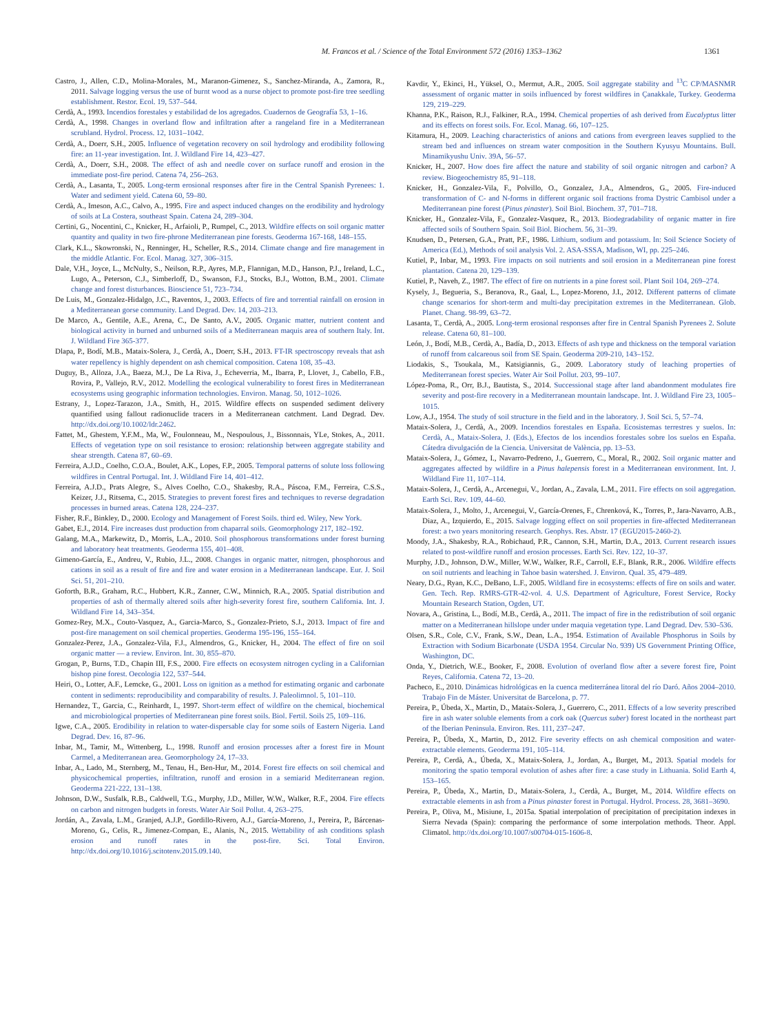M. Francos et al. / Science of the Total Environment 572 (2016) 1353–1362 1361
Castro, J., Allen, C.D., Molina-Morales, M., Maranon-Gimenez, S., Sanchez-Miranda, A., Zamora, R., 2011. Salvage logging versus the use of burnt wood as a nurse object to promote post-fire tree seedling establishment. Restor. Ecol. 19, 537–544.
Cerdà, A., 1993. Incendios forestales y estabilidad de los agregados. Cuadernos de Geografía 53, 1–16.
Cerdà, A., 1998. Changes in overland flow and infiltration after a rangeland fire in a Mediterranean scrubland. Hydrol. Process. 12, 1031–1042.
Cerdà, A., Doerr, S.H., 2005. Influence of vegetation recovery on soil hydrology and erodibility following fire: an 11-year investigation. Int. J. Wildland Fire 14, 423–427.
Cerdà, A., Doerr, S.H., 2008. The effect of ash and needle cover on surface runoff and erosion in the immediate post-fire period. Catena 74, 256–263.
Cerdà, A., Lasanta, T., 2005. Long-term erosional responses after fire in the Central Spanish Pyrenees: 1. Water and sediment yield. Catena 60, 59–80.
Cerdà, A., Imeson, A.C., Calvo, A., 1995. Fire and aspect induced changes on the erodibility and hydrology of soils at La Costera, southeast Spain. Catena 24, 289–304.
Certini, G., Nocentini, C., Knicker, H., Arfaioli, P., Rumpel, C., 2013. Wildfire effects on soil organic matter quantity and quality in two fire-phrone Mediterranean pine forests. Geoderma 167-168, 148–155.
Clark, K.L., Skowronski, N., Renninger, H., Scheller, R.S., 2014. Climate change and fire management in the middle Atlantic. For. Ecol. Manag. 327, 306–315.
Dale, V.H., Joyce, L., McNulty, S., Neilson, R.P., Ayres, M.P., Flannigan, M.D., Hanson, P.J., Ireland, L.C., Lugo, A., Peterson, C.J., Simberloff, D., Swanson, F.J., Stocks, B.J., Wotton, B.M., 2001. Climate change and forest disturbances. Bioscience 51, 723–734.
De Luis, M., Gonzalez-Hidalgo, J.C., Raventos, J., 2003. Effects of fire and torrential rainfall on erosion in a Mediterranean gorse community. Land Degrad. Dev. 14, 203–213.
De Marco, A., Gentile, A.E., Arena, C., De Santo, A.V., 2005. Organic matter, nutrient content and biological activity in burned and unburned soils of a Mediterranean maquis area of southern Italy. Int. J. Wildland Fire 365-377.
Dlapa, P., Bodí, M.B., Mataix-Solera, J., Cerdà, A., Doerr, S.H., 2013. FT-IR spectroscopy reveals that ash water repellency is highly dependent on ash chemical composition. Catena 108, 35–43.
Duguy, B., Alloza, J.A., Baeza, M.J., De La Riva, J., Echeverria, M., Ibarra, P., Llovet, J., Cabello, F.B., Rovira, P., Vallejo, R.V., 2012. Modelling the ecological vulnerability to forest fires in Mediterranean ecosystems using geographic information technologies. Environ. Manag. 50, 1012–1026.
Estrany, J., Lopez-Tarazon, J.A., Smith, H., 2015. Wildfire effects on suspended sediment delivery quantified using fallout radionuclide tracers in a Mediterranean catchment. Land Degrad. Dev. http://dx.doi.org/10.1002/ldr.2462.
Fattet, M., Ghestem, Y.F.M., Ma, W., Foulonneau, M., Nespoulous, J., Bissonnais, YLe, Stokes, A., 2011. Effects of vegetation type on soil resistance to erosion: relationship between aggregate stability and shear strength. Catena 87, 60–69.
Ferreira, A.J.D., Coelho, C.O.A., Boulet, A.K., Lopes, F.P., 2005. Temporal patterns of solute loss following wildfires in Central Portugal. Int. J. Wildland Fire 14, 401–412.
Ferreira, A.J.D., Prats Alegre, S., Alves Coelho, C.O., Shakesby, R.A., Páscoa, F.M., Ferreira, C.S.S., Keizer, J.J., Ritsema, C., 2015. Strategies to prevent forest fires and techniques to reverse degradation processes in burned areas. Catena 128, 224–237.
Fisher, R.F., Binkley, D., 2000. Ecology and Management of Forest Soils. third ed. Wiley, New York.
Gabet, E.J., 2014. Fire increases dust production from chaparral soils. Geomorphology 217, 182–192.
Galang, M.A., Markewitz, D., Morris, L.A., 2010. Soil phosphorous transformations under forest burning and laboratory heat treatments. Geoderma 155, 401–408.
Gimeno-García, E., Andreu, V., Rubio, J.L., 2008. Changes in organic matter, nitrogen, phosphorous and cations in soil as a result of fire and fire and water erosion in a Mediterranean landscape. Eur. J. Soil Sci. 51, 201–210.
Goforth, B.R., Graham, R.C., Hubbert, K.R., Zanner, C.W., Minnich, R.A., 2005. Spatial distribution and properties of ash of thermally altered soils after high-severity forest fire, southern California. Int. J. Wildland Fire 14, 343–354.
Gomez-Rey, M.X., Couto-Vasquez, A., Garcia-Marco, S., Gonzalez-Prieto, S.J., 2013. Impact of fire and post-fire management on soil chemical properties. Geoderma 195-196, 155–164.
Gonzalez-Perez, J.A., Gonzalez-Vila, F.J., Almendros, G., Knicker, H., 2004. The effect of fire on soil organic matter — a review. Environ. Int. 30, 855–870.
Grogan, P., Burns, T.D., Chapin III, F.S., 2000. Fire effects on ecosystem nitrogen cycling in a Californian bishop pine forest. Oecologia 122, 537–544.
Heiri, O., Lotter, A.F., Lemcke, G., 2001. Loss on ignition as a method for estimating organic and carbonate content in sediments: reproducibility and comparability of results. J. Paleolimnol. 5, 101–110.
Hernandez, T., Garcia, C., Reinhardt, I., 1997. Short-term effect of wildfire on the chemical, biochemical and microbiological properties of Mediterranean pine forest soils. Biol. Fertil. Soils 25, 109–116.
Igwe, C.A., 2005. Erodibility in relation to water-dispersable clay for some soils of Eastern Nigeria. Land Degrad. Dev. 16, 87–96.
Inbar, M., Tamir, M., Wittenberg, L., 1998. Runoff and erosion processes after a forest fire in Mount Carmel, a Mediterranean area. Geomorphology 24, 17–33.
Inbar, A., Lado, M., Sternberg, M., Tenau, H., Ben-Hur, M., 2014. Forest fire effects on soil chemical and physicochemical properties, infiltration, runoff and erosion in a semiarid Mediterranean region. Geoderma 221-222, 131–138.
Johnson, D.W., Susfalk, R.B., Caldwell, T.G., Murphy, J.D., Miller, W.W., Walker, R.F., 2004. Fire effects on carbon and nitrogen budgets in forests. Water Air Soil Pollut. 4, 263–275.
Jordán, A., Zavala, L.M., Granjed, A.J.P., Gordillo-Rivero, A.J., García-Moreno, J., Pereira, P., Bárcenas-Moreno, G., Celis, R., Jimenez-Compan, E., Alanis, N., 2015. Wettability of ash conditions splash erosion and runoff rates in the post-fire. Sci. Total Environ. http://dx.doi.org/10.1016/j.scitotenv.2015.09.140.
Kavdir, Y., Ekinci, H., Yüksel, O., Mermut, A.R., 2005. Soil aggregate stability and <sup>13</sup>C CP/MASNMR assessment of organic matter in soils influenced by forest wildfires in Çanakkale, Turkey. Geoderma 129, 219–229.
Khanna, P.K., Raison, R.J., Falkiner, R.A., 1994. Chemical properties of ash derived from Eucalyptus litter and its effects on forest soils. For. Ecol. Manag. 66, 107–125.
Kitamura, H., 2009. Leaching characteristics of anions and cations from evergreen leaves supplied to the stream bed and influences on stream water composition in the Southern Kyusyu Mountains. Bull. Minamikyushu Univ. 39A, 56–57.
Knicker, H., 2007. How does fire affect the nature and stability of soil organic nitrogen and carbon? A review. Biogeochemistry 85, 91–118.
Knicker, H., Gonzalez-Vila, F., Polvillo, O., Gonzalez, J.A., Almendros, G., 2005. Fire-induced transformation of C- and N-forms in different organic soil fractions froma Dystric Cambisol under a Mediterranean pine forest (Pinus pinaster). Soil Biol. Biochem. 37, 701–718.
Knicker, H., Gonzalez-Vila, F., Gonzalez-Vasquez, R., 2013. Biodegradability of organic matter in fire affected soils of Southern Spain. Soil Biol. Biochem. 56, 31–39.
Knudsen, D., Petersen, G.A., Pratt, P.F., 1986. Lithium, sodium and potassium. In: Soil Science Society of America (Ed.), Methods of soil analysis Vol. 2. ASA-SSSA, Madison, WI, pp. 225–246.
Kutiel, P., Inbar, M., 1993. Fire impacts on soil nutrients and soil erosion in a Mediterranean pine forest plantation. Catena 20, 129–139.
Kutiel, P., Naveh, Z., 1987. The effect of fire on nutrients in a pine forest soil. Plant Soil 104, 269–274.
Kysely, J., Begueria, S., Beranova, R., Gaal, L., Lopez-Moreno, J.I., 2012. Different patterns of climate change scenarios for short-term and multi-day precipitation extremes in the Mediterranean. Glob. Planet. Chang. 98-99, 63–72.
Lasanta, T., Cerdà, A., 2005. Long-term erosional responses after fire in Central Spanish Pyrenees 2. Solute release. Catena 60, 81–100.
León, J., Bodí, M.B., Cerdà, A., Badía, D., 2013. Effects of ash type and thickness on the temporal variation of runoff from calcareous soil from SE Spain. Geoderma 209-210, 143–152.
Liodakis, S., Tsoukala, M., Katsigiannis, G., 2009. Laboratory study of leaching properties of Mediterranean forest species. Water Air Soil Pollut. 203, 99–107.
López-Poma, R., Orr, B.J., Bautista, S., 2014. Successional stage after land abandonment modulates fire severity and post-fire recovery in a Mediterranean mountain landscape. Int. J. Wildland Fire 23, 1005–1015.
Low, A.J., 1954. The study of soil structure in the field and in the laboratory. J. Soil Sci. 5, 57–74.
Mataix-Solera, J., Cerdà, A., 2009. Incendios forestales en España. Ecosistemas terrestres y suelos. In: Cerdà, A., Mataix-Solera, J. (Eds.), Efectos de los incendios forestales sobre los suelos en España. Cátedra divulgación de la Ciencia. Universitat de València, pp. 13–53.
Mataix-Solera, J., Gómez, I., Navarro-Pedreno, J., Guerrero, C., Moral, R., 2002. Soil organic matter and aggregates affected by wildfire in a Pinus halepensis forest in a Mediterranean environment. Int. J. Wildland Fire 11, 107–114.
Mataix-Solera, J., Cerdà, A., Arcenegui, V., Jordan, A., Zavala, L.M., 2011. Fire effects on soil aggregation. Earth Sci. Rev. 109, 44–60.
Mataix-Solera, J., Molto, J., Arcenegui, V., García-Orenes, F., Chrenková, K., Torres, P., Jara-Navarro, A.B., Diaz, A., Izquierdo, E., 2015. Salvage logging effect on soil properties in fire-affected Mediterranean forest: a two years monitoring research. Geophys. Res. Abstr. 17 (EGU2015-2460-2).
Moody, J.A., Shakesby, R.A., Robichaud, P.R., Cannon, S.H., Martin, D.A., 2013. Current research issues related to post-wildfire runoff and erosion processes. Earth Sci. Rev. 122, 10–37.
Murphy, J.D., Johnson, D.W., Miller, W.W., Walker, R.F., Carroll, E.F., Blank, R.R., 2006. Wildfire effects on soil nutrients and leaching in Tahoe basin watershed. J. Environ. Qual. 35, 479–489.
Neary, D.G., Ryan, K.C., DeBano, L.F., 2005. Wildland fire in ecosystems: effects of fire on soils and water. Gen. Tech. Rep. RMRS-GTR-42-vol. 4. U.S. Department of Agriculture, Forest Service, Rocky Mountain Research Station, Ogden, UT.
Novara, A., Gristina, L., Bodí, M.B., Cerdà, A., 2011. The impact of fire in the redistribution of soil organic matter on a Mediterranean hillslope under under maquia vegetation type. Land Degrad. Dev. 530–536.
Olsen, S.R., Cole, C.V., Frank, S.W., Dean, L.A., 1954. Estimation of Available Phosphorus in Soils by Extraction with Sodium Bicarbonate (USDA 1954. Circular No. 939) US Government Printing Office, Washington, DC.
Onda, Y., Dietrich, W.E., Booker, F., 2008. Evolution of overland flow after a severe forest fire, Point Reyes, California. Catena 72, 13–20.
Pacheco, E., 2010. Dinámicas hidrológicas en la cuenca mediterránea litoral del río Daró. Años 2004–2010. Trabajo Fin de Máster. Universitat de Barcelona, p. 77.
Pereira, P., Úbeda, X., Martin, D., Mataix-Solera, J., Guerrero, C., 2011. Effects of a low severity prescribed fire in ash water soluble elements from a cork oak (Quercus suber) forest located in the northeast part of the Iberian Peninsula. Environ. Res. 111, 237–247.
Pereira, P., Úbeda, X., Martin, D., 2012. Fire severity effects on ash chemical composition and water-extractable elements. Geoderma 191, 105–114.
Pereira, P., Cerdà, A., Úbeda, X., Mataix-Solera, J., Jordan, A., Burget, M., 2013. Spatial models for monitoring the spatio temporal evolution of ashes after fire: a case study in Lithuania. Solid Earth 4, 153–165.
Pereira, P., Úbeda, X., Martin, D., Mataix-Solera, J., Cerdà, A., Burget, M., 2014. Wildfire effects on extractable elements in ash from a Pinus pinaster forest in Portugal. Hydrol. Process. 28, 3681–3690.
Pereira, P., Oliva, M., Misiune, I., 2015a. Spatial interpolation of precipitation of precipitation indexes in Sierra Nevada (Spain): comparing the performance of some interpolation methods. Theor. Appl. Climatol. http://dx.doi.org/10.1007/s00704-015-1606-8.